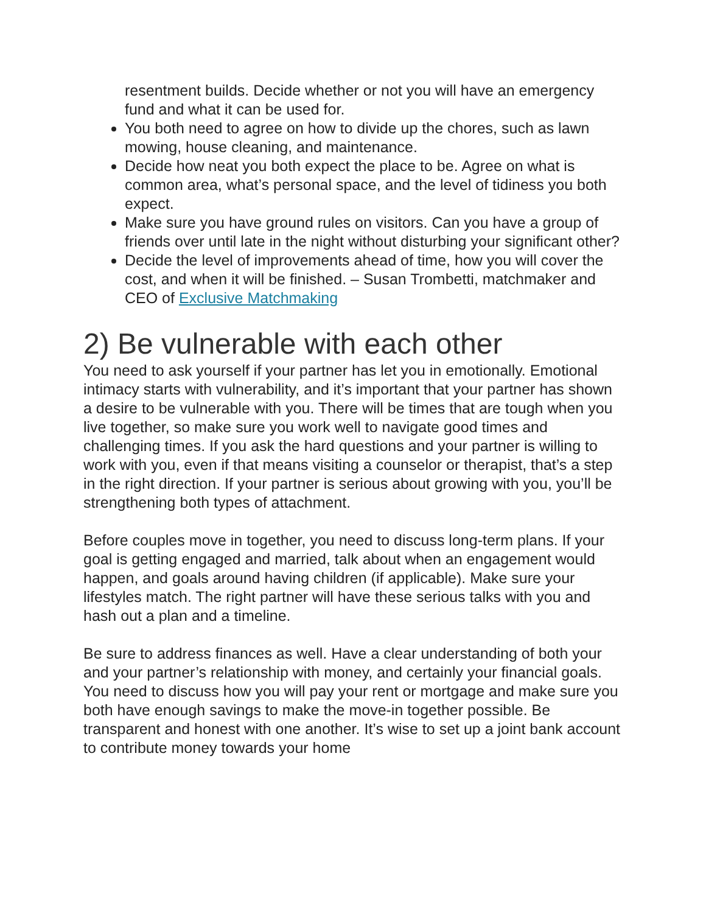resentment builds. Decide whether or not you will have an emergency fund and what it can be used for.
You both need to agree on how to divide up the chores, such as lawn mowing, house cleaning, and maintenance.
Decide how neat you both expect the place to be. Agree on what is common area, what’s personal space, and the level of tidiness you both expect.
Make sure you have ground rules on visitors. Can you have a group of friends over until late in the night without disturbing your significant other?
Decide the level of improvements ahead of time, how you will cover the cost, and when it will be finished. – Susan Trombetti, matchmaker and CEO of Exclusive Matchmaking
2) Be vulnerable with each other
You need to ask yourself if your partner has let you in emotionally. Emotional intimacy starts with vulnerability, and it’s important that your partner has shown a desire to be vulnerable with you. There will be times that are tough when you live together, so make sure you work well to navigate good times and challenging times. If you ask the hard questions and your partner is willing to work with you, even if that means visiting a counselor or therapist, that’s a step in the right direction. If your partner is serious about growing with you, you’ll be strengthening both types of attachment.
Before couples move in together, you need to discuss long-term plans. If your goal is getting engaged and married, talk about when an engagement would happen, and goals around having children (if applicable). Make sure your lifestyles match. The right partner will have these serious talks with you and hash out a plan and a timeline.
Be sure to address finances as well. Have a clear understanding of both your and your partner’s relationship with money, and certainly your financial goals. You need to discuss how you will pay your rent or mortgage and make sure you both have enough savings to make the move-in together possible. Be transparent and honest with one another. It’s wise to set up a joint bank account to contribute money towards your home